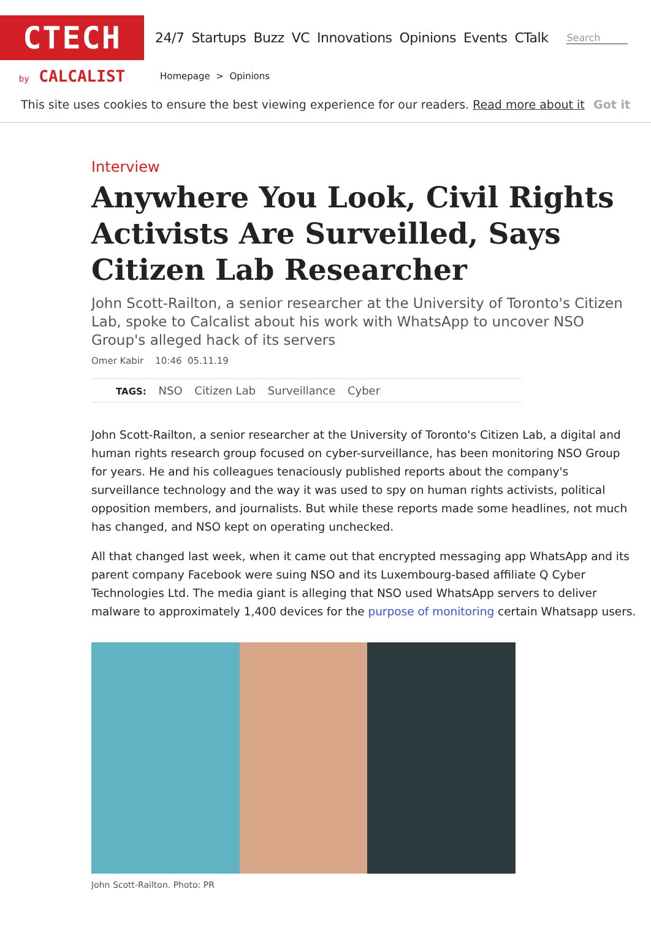CTECH
24/7 Startups Buzz VC Innovations Opinions Events CTalk
Search
by CALCALIST
Homepage > Opinions
This site uses cookies to ensure the best viewing experience for our readers. Read more about it Got it
Interview
Anywhere You Look, Civil Rights Activists Are Surveilled, Says Citizen Lab Researcher
John Scott-Railton, a senior researcher at the University of Toronto's Citizen Lab, spoke to Calcalist about his work with WhatsApp to uncover NSO Group's alleged hack of its servers
Omer Kabir 10:46 05.11.19
TAGS: NSO Citizen Lab Surveillance Cyber
John Scott-Railton, a senior researcher at the University of Toronto's Citizen Lab, a digital and human rights research group focused on cyber-surveillance, has been monitoring NSO Group for years. He and his colleagues tenaciously published reports about the company's surveillance technology and the way it was used to spy on human rights activists, political opposition members, and journalists. But while these reports made some headlines, not much has changed, and NSO kept on operating unchecked.
All that changed last week, when it came out that encrypted messaging app WhatsApp and its parent company Facebook were suing NSO and its Luxembourg-based affiliate Q Cyber Technologies Ltd. The media giant is alleging that NSO used WhatsApp servers to deliver malware to approximately 1,400 devices for the purpose of monitoring certain Whatsapp users.
John Scott-Railton. Photo: PR